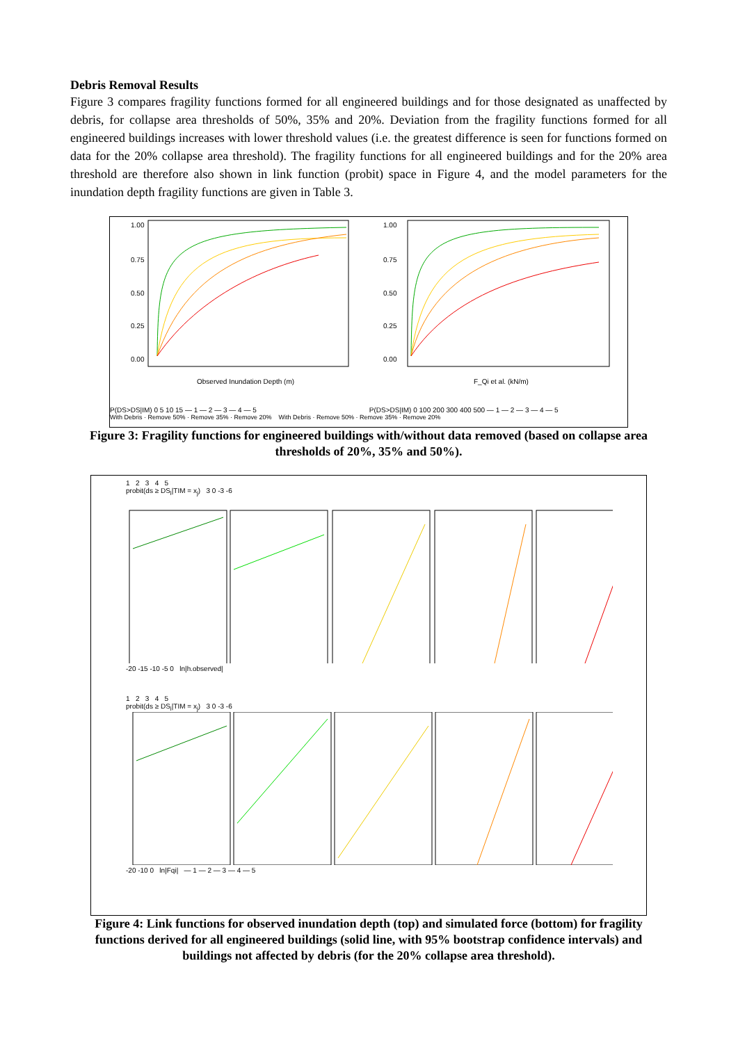Debris Removal Results
Figure 3 compares fragility functions formed for all engineered buildings and for those designated as unaffected by debris, for collapse area thresholds of 50%, 35% and 20%. Deviation from the fragility functions formed for all engineered buildings increases with lower threshold values (i.e. the greatest difference is seen for functions formed on data for the 20% collapse area threshold). The fragility functions for all engineered buildings and for the 20% area threshold are therefore also shown in link function (probit) space in Figure 4, and the model parameters for the inundation depth fragility functions are given in Table 3.
1.00
0.75
0.50
0.25
0.00
Observed Inundation Depth (m)
P(DS>DS|IM) 0 5 10 15 — 1 — 2 — 3 — 4 — 5
1.00
0.75
0.50
0.25
0.00
F_Qi et al. (kN/m)
P(DS>DS|IM) 0 100 200 300 400 500 — 1 — 2 — 3 — 4 — 5
With Debris · Remove 50% · Remove 35% · Remove 20% With Debris · Remove 50% · Remove 35% · Remove 20%
Figure 3: Fragility functions for engineered buildings with/without data removed (based on collapse area thresholds of 20%, 35% and 50%).
1 2 3 4 5
probit(ds ≥ DS<sub>i</sub>|TIM = x<sub>j</sub>) 3 0 -3 -6
-20 -15 -10 -5 0 ln|h.observed|
1 2 3 4 5
probit(ds ≥ DS<sub>i</sub>|TIM = x<sub>j</sub>) 3 0 -3 -6
-20 -10 0 ln|Fqi| — 1 — 2 — 3 — 4 — 5
Figure 4: Link functions for observed inundation depth (top) and simulated force (bottom) for fragility functions derived for all engineered buildings (solid line, with 95% bootstrap confidence intervals) and buildings not affected by debris (for the 20% collapse area threshold).